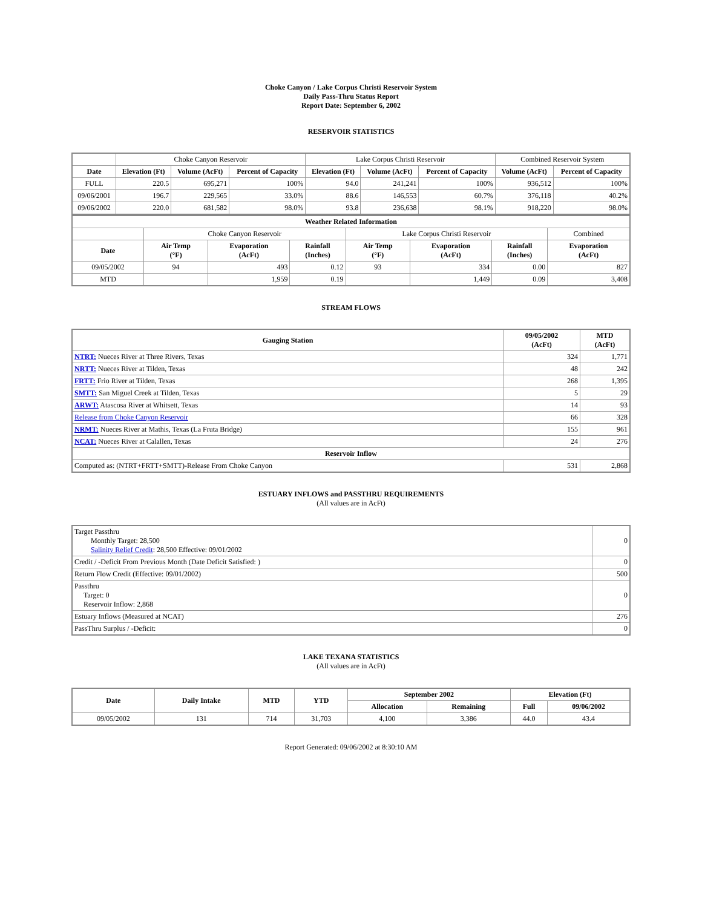Choke Canyon / Lake Corpus Christi Reservoir System
Daily Pass-Thru Status Report
Report Date: September 6, 2002
RESERVOIR STATISTICS
| | Choke Canyon Reservoir | | | Lake Corpus Christi Reservoir | | | Combined Reservoir System | |
| Date | Elevation (Ft) | Volume (AcFt) | Percent of Capacity | Elevation (Ft) | Volume (AcFt) | Percent of Capacity | Volume (AcFt) | Percent of Capacity |
| FULL | 220.5 | 695,271 | 100% | 94.0 | 241,241 | 100% | 936,512 | 100% |
| 09/06/2001 | 196.7 | 229,565 | 33.0% | 88.6 | 146,553 | 60.7% | 376,118 | 40.2% |
| 09/06/2002 | 220.0 | 681,582 | 98.0% | 93.8 | 236,638 | 98.1% | 918,220 | 98.0% |
| Weather Related Information | | | | | | | |
| --- | --- | --- | --- | --- | --- | --- | --- |
| | Choke Canyon Reservoir | | | Lake Corpus Christi Reservoir | | | Combined |
| Date | Air Temp (°F) | Evaporation (AcFt) | Rainfall (Inches) | Air Temp (°F) | Evaporation (AcFt) | Rainfall (Inches) | Evaporation (AcFt) |
| 09/05/2002 | 94 | 493 | 0.12 | 93 | 334 | 0.00 | 827 |
| MTD | | 1,959 | 0.19 | | 1,449 | 0.09 | 3,408 |
STREAM FLOWS
| Gauging Station | 09/05/2002 (AcFt) | MTD (AcFt) |
| --- | --- | --- |
| NTRT: Nueces River at Three Rivers, Texas | 324 | 1,771 |
| NRTT: Nueces River at Tilden, Texas | 48 | 242 |
| FRTT: Frio River at Tilden, Texas | 268 | 1,395 |
| SMTT: San Miguel Creek at Tilden, Texas | 5 | 29 |
| ARWT: Atascosa River at Whitsett, Texas | 14 | 93 |
| Release from Choke Canyon Reservoir | 66 | 328 |
| NRMT: Nueces River at Mathis, Texas (La Fruta Bridge) | 155 | 961 |
| NCAT: Nueces River at Calallen, Texas | 24 | 276 |
| Reservoir Inflow | | |
| Computed as: (NTRT+FRTT+SMTT)-Release From Choke Canyon | 531 | 2,868 |
ESTUARY INFLOWS and PASSTHRU REQUIREMENTS
(All values are in AcFt)
| Target Passthru Monthly Target: 28,500 Salinity Relief Credit : 28,500 Effective: 09/01/2002 | 0 |
| Credit / -Deficit From Previous Month (Date Deficit Satisfied: ) | 0 |
| Return Flow Credit (Effective: 09/01/2002) | 500 |
| Passthru Target: 0 Reservoir Inflow: 2,868 | 0 |
| Estuary Inflows (Measured at NCAT) | 276 |
| PassThru Surplus / -Deficit: | 0 |
LAKE TEXANA STATISTICS
(All values are in AcFt)
| Date | Daily Intake | MTD | YTD | September 2002 | | Elevation (Ft) | |
| --- | --- | --- | --- | --- | --- | --- | --- |
| | | | | Allocation | Remaining | Full | 09/06/2002 |
| 09/05/2002 | 131 | 714 | 31,703 | 4,100 | 3,386 | 44.0 | 43.4 |
Report Generated: 09/06/2002 at 8:30:10 AM